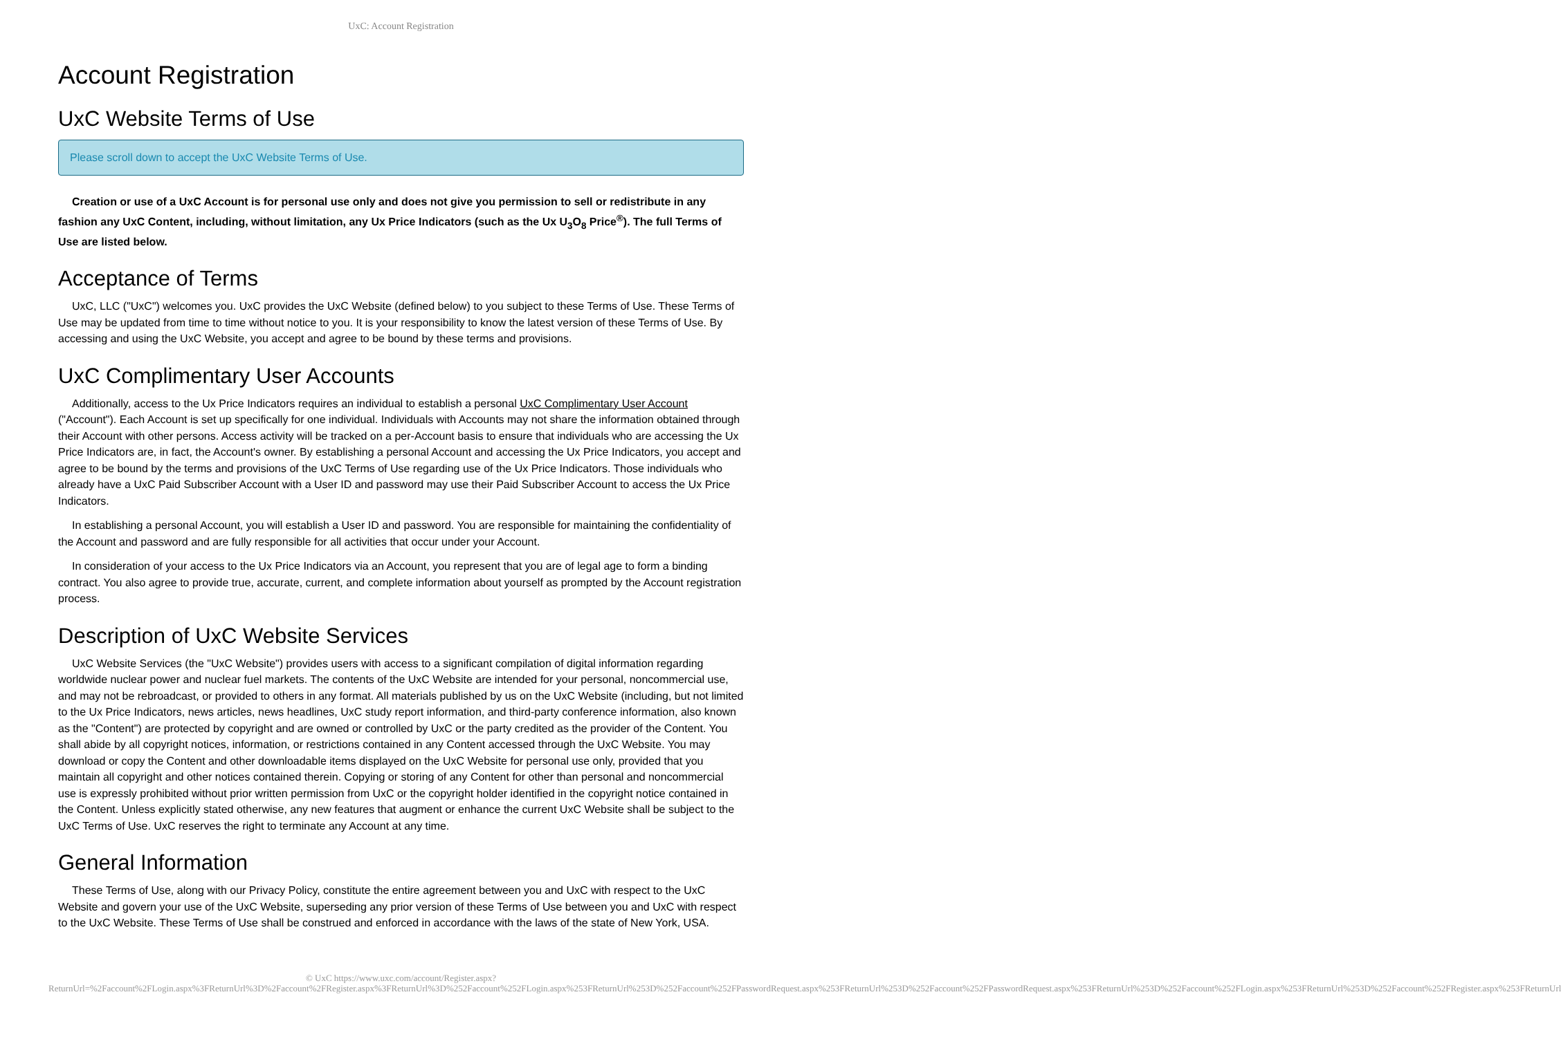UxC: Account Registration
Account Registration
UxC Website Terms of Use
Please scroll down to accept the UxC Website Terms of Use.
Creation or use of a UxC Account is for personal use only and does not give you permission to sell or redistribute in any fashion any UxC Content, including, without limitation, any Ux Price Indicators (such as the Ux U<sub>3</sub>O<sub>8</sub> Price<sup>®</sup>). The full Terms of Use are listed below.
Acceptance of Terms
UxC, LLC ("UxC") welcomes you. UxC provides the UxC Website (defined below) to you subject to these Terms of Use. These Terms of Use may be updated from time to time without notice to you. It is your responsibility to know the latest version of these Terms of Use. By accessing and using the UxC Website, you accept and agree to be bound by these terms and provisions.
UxC Complimentary User Accounts
Additionally, access to the Ux Price Indicators requires an individual to establish a personal UxC Complimentary User Account ("Account"). Each Account is set up specifically for one individual. Individuals with Accounts may not share the information obtained through their Account with other persons. Access activity will be tracked on a per-Account basis to ensure that individuals who are accessing the Ux Price Indicators are, in fact, the Account's owner. By establishing a personal Account and accessing the Ux Price Indicators, you accept and agree to be bound by the terms and provisions of the UxC Terms of Use regarding use of the Ux Price Indicators. Those individuals who already have a UxC Paid Subscriber Account with a User ID and password may use their Paid Subscriber Account to access the Ux Price Indicators.
In establishing a personal Account, you will establish a User ID and password. You are responsible for maintaining the confidentiality of the Account and password and are fully responsible for all activities that occur under your Account.
In consideration of your access to the Ux Price Indicators via an Account, you represent that you are of legal age to form a binding contract. You also agree to provide true, accurate, current, and complete information about yourself as prompted by the Account registration process.
Description of UxC Website Services
UxC Website Services (the "UxC Website") provides users with access to a significant compilation of digital information regarding worldwide nuclear power and nuclear fuel markets. The contents of the UxC Website are intended for your personal, noncommercial use, and may not be rebroadcast, or provided to others in any format. All materials published by us on the UxC Website (including, but not limited to the Ux Price Indicators, news articles, news headlines, UxC study report information, and third-party conference information, also known as the "Content") are protected by copyright and are owned or controlled by UxC or the party credited as the provider of the Content. You shall abide by all copyright notices, information, or restrictions contained in any Content accessed through the UxC Website. You may download or copy the Content and other downloadable items displayed on the UxC Website for personal use only, provided that you maintain all copyright and other notices contained therein. Copying or storing of any Content for other than personal and noncommercial use is expressly prohibited without prior written permission from UxC or the copyright holder identified in the copyright notice contained in the Content. Unless explicitly stated otherwise, any new features that augment or enhance the current UxC Website shall be subject to the UxC Terms of Use. UxC reserves the right to terminate any Account at any time.
General Information
These Terms of Use, along with our Privacy Policy, constitute the entire agreement between you and UxC with respect to the UxC Website and govern your use of the UxC Website, superseding any prior version of these Terms of Use between you and UxC with respect to the UxC Website. These Terms of Use shall be construed and enforced in accordance with the laws of the state of New York, USA.
© UxC https://www.uxc.com/account/Register.aspx?ReturnUrl=%2Faccount%2FLogin.aspx%3FReturnUrl%3D%2Faccount%2FRegister.aspx%3FReturnUrl%3D%252Faccount%252FLogin.aspx%253FReturnUrl%253D%252Faccount%252FPasswordRequest.aspx%253FReturnUrl%253D%252Faccount%252FPasswordRequest.aspx%253FReturnUrl%253D%252Faccount%252FLogin.aspx%253FReturnUrl%253D%252Faccount%252FRegister.aspx%253FReturnUrl